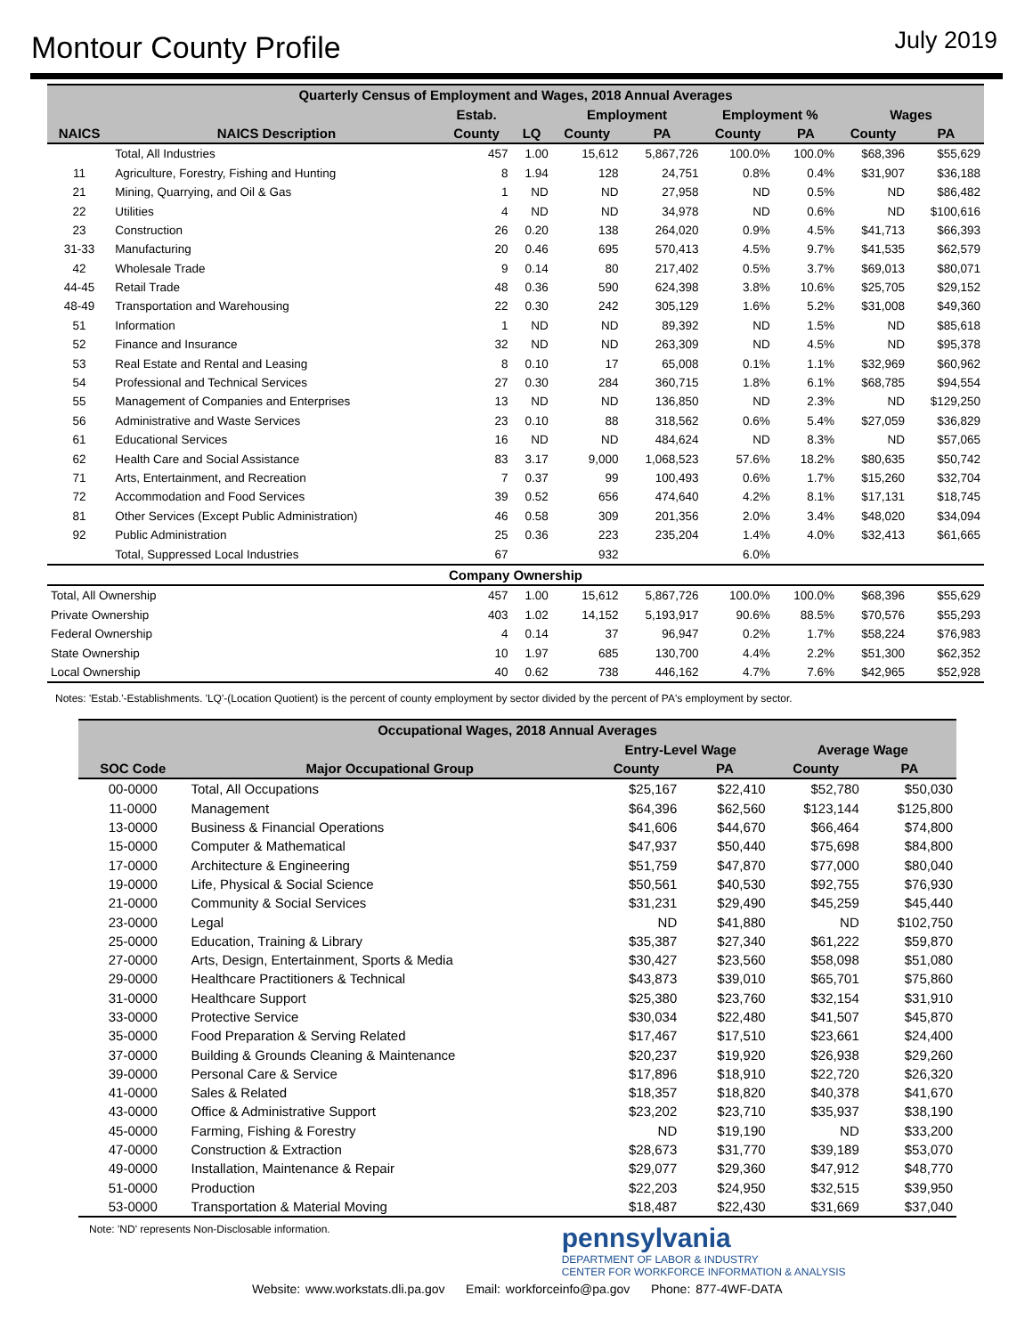Montour County Profile
July 2019
| Quarterly Census of Employment and Wages, 2018 Annual Averages | | | | | | | | | |
| --- | --- | --- | --- | --- | --- | --- | --- | --- | --- |
| | | Estab. | | Employment | | Employment % | | Wages | |
| NAICS | NAICS Description | County | LQ | County | PA | County | PA | County | PA |
| | Total, All Industries | 457 | 1.00 | 15,612 | 5,867,726 | 100.0% | 100.0% | $68,396 | $55,629 |
| 11 | Agriculture, Forestry, Fishing and Hunting | 8 | 1.94 | 128 | 24,751 | 0.8% | 0.4% | $31,907 | $36,188 |
| 21 | Mining, Quarrying, and Oil & Gas | 1 | ND | ND | 27,958 | ND | 0.5% | ND | $86,482 |
| 22 | Utilities | 4 | ND | ND | 34,978 | ND | 0.6% | ND | $100,616 |
| 23 | Construction | 26 | 0.20 | 138 | 264,020 | 0.9% | 4.5% | $41,713 | $66,393 |
| 31-33 | Manufacturing | 20 | 0.46 | 695 | 570,413 | 4.5% | 9.7% | $41,535 | $62,579 |
| 42 | Wholesale Trade | 9 | 0.14 | 80 | 217,402 | 0.5% | 3.7% | $69,013 | $80,071 |
| 44-45 | Retail Trade | 48 | 0.36 | 590 | 624,398 | 3.8% | 10.6% | $25,705 | $29,152 |
| 48-49 | Transportation and Warehousing | 22 | 0.30 | 242 | 305,129 | 1.6% | 5.2% | $31,008 | $49,360 |
| 51 | Information | 1 | ND | ND | 89,392 | ND | 1.5% | ND | $85,618 |
| 52 | Finance and Insurance | 32 | ND | ND | 263,309 | ND | 4.5% | ND | $95,378 |
| 53 | Real Estate and Rental and Leasing | 8 | 0.10 | 17 | 65,008 | 0.1% | 1.1% | $32,969 | $60,962 |
| 54 | Professional and Technical Services | 27 | 0.30 | 284 | 360,715 | 1.8% | 6.1% | $68,785 | $94,554 |
| 55 | Management of Companies and Enterprises | 13 | ND | ND | 136,850 | ND | 2.3% | ND | $129,250 |
| 56 | Administrative and Waste Services | 23 | 0.10 | 88 | 318,562 | 0.6% | 5.4% | $27,059 | $36,829 |
| 61 | Educational Services | 16 | ND | ND | 484,624 | ND | 8.3% | ND | $57,065 |
| 62 | Health Care and Social Assistance | 83 | 3.17 | 9,000 | 1,068,523 | 57.6% | 18.2% | $80,635 | $50,742 |
| 71 | Arts, Entertainment, and Recreation | 7 | 0.37 | 99 | 100,493 | 0.6% | 1.7% | $15,260 | $32,704 |
| 72 | Accommodation and Food Services | 39 | 0.52 | 656 | 474,640 | 4.2% | 8.1% | $17,131 | $18,745 |
| 81 | Other Services (Except Public Administration) | 46 | 0.58 | 309 | 201,356 | 2.0% | 3.4% | $48,020 | $34,094 |
| 92 | Public Administration | 25 | 0.36 | 223 | 235,204 | 1.4% | 4.0% | $32,413 | $61,665 |
| | Total, Suppressed Local Industries | 67 | | 932 | | 6.0% | | | |
| Company Ownership | | | | | | | | | |
| Total, All Ownership | | 457 | 1.00 | 15,612 | 5,867,726 | 100.0% | 100.0% | $68,396 | $55,629 |
| Private Ownership | | 403 | 1.02 | 14,152 | 5,193,917 | 90.6% | 88.5% | $70,576 | $55,293 |
| Federal Ownership | | 4 | 0.14 | 37 | 96,947 | 0.2% | 1.7% | $58,224 | $76,983 |
| State Ownership | | 10 | 1.97 | 685 | 130,700 | 4.4% | 2.2% | $51,300 | $62,352 |
| Local Ownership | | 40 | 0.62 | 738 | 446,162 | 4.7% | 7.6% | $42,965 | $52,928 |
Notes: 'Estab.'-Establishments. 'LQ'-(Location Quotient) is the percent of county employment by sector divided by the percent of PA's employment by sector.
| Occupational Wages, 2018 Annual Averages | | | | | |
| --- | --- | --- | --- | --- | --- |
| | | Entry-Level Wage | | Average Wage | |
| SOC Code | Major Occupational Group | County | PA | County | PA |
| 00-0000 | Total, All Occupations | $25,167 | $22,410 | $52,780 | $50,030 |
| 11-0000 | Management | $64,396 | $62,560 | $123,144 | $125,800 |
| 13-0000 | Business & Financial Operations | $41,606 | $44,670 | $66,464 | $74,800 |
| 15-0000 | Computer & Mathematical | $47,937 | $50,440 | $75,698 | $84,800 |
| 17-0000 | Architecture & Engineering | $51,759 | $47,870 | $77,000 | $80,040 |
| 19-0000 | Life, Physical & Social Science | $50,561 | $40,530 | $92,755 | $76,930 |
| 21-0000 | Community & Social Services | $31,231 | $29,490 | $45,259 | $45,440 |
| 23-0000 | Legal | ND | $41,880 | ND | $102,750 |
| 25-0000 | Education, Training & Library | $35,387 | $27,340 | $61,222 | $59,870 |
| 27-0000 | Arts, Design, Entertainment, Sports & Media | $30,427 | $23,560 | $58,098 | $51,080 |
| 29-0000 | Healthcare Practitioners & Technical | $43,873 | $39,010 | $65,701 | $75,860 |
| 31-0000 | Healthcare Support | $25,380 | $23,760 | $32,154 | $31,910 |
| 33-0000 | Protective Service | $30,034 | $22,480 | $41,507 | $45,870 |
| 35-0000 | Food Preparation & Serving Related | $17,467 | $17,510 | $23,661 | $24,400 |
| 37-0000 | Building & Grounds Cleaning & Maintenance | $20,237 | $19,920 | $26,938 | $29,260 |
| 39-0000 | Personal Care & Service | $17,896 | $18,910 | $22,720 | $26,320 |
| 41-0000 | Sales & Related | $18,357 | $18,820 | $40,378 | $41,670 |
| 43-0000 | Office & Administrative Support | $23,202 | $23,710 | $35,937 | $38,190 |
| 45-0000 | Farming, Fishing & Forestry | ND | $19,190 | ND | $33,200 |
| 47-0000 | Construction & Extraction | $28,673 | $31,770 | $39,189 | $53,070 |
| 49-0000 | Installation, Maintenance & Repair | $29,077 | $29,360 | $47,912 | $48,770 |
| 51-0000 | Production | $22,203 | $24,950 | $32,515 | $39,950 |
| 53-0000 | Transportation & Material Moving | $18,487 | $22,430 | $31,669 | $37,040 |
Note: 'ND' represents Non-Disclosable information.
pennsylvania
DEPARTMENT OF LABOR & INDUSTRY
CENTER FOR WORKFORCE INFORMATION & ANALYSIS
Website: www.workstats.dli.pa.gov Email: workforceinfo@pa.gov Phone: 877-4WF-DATA